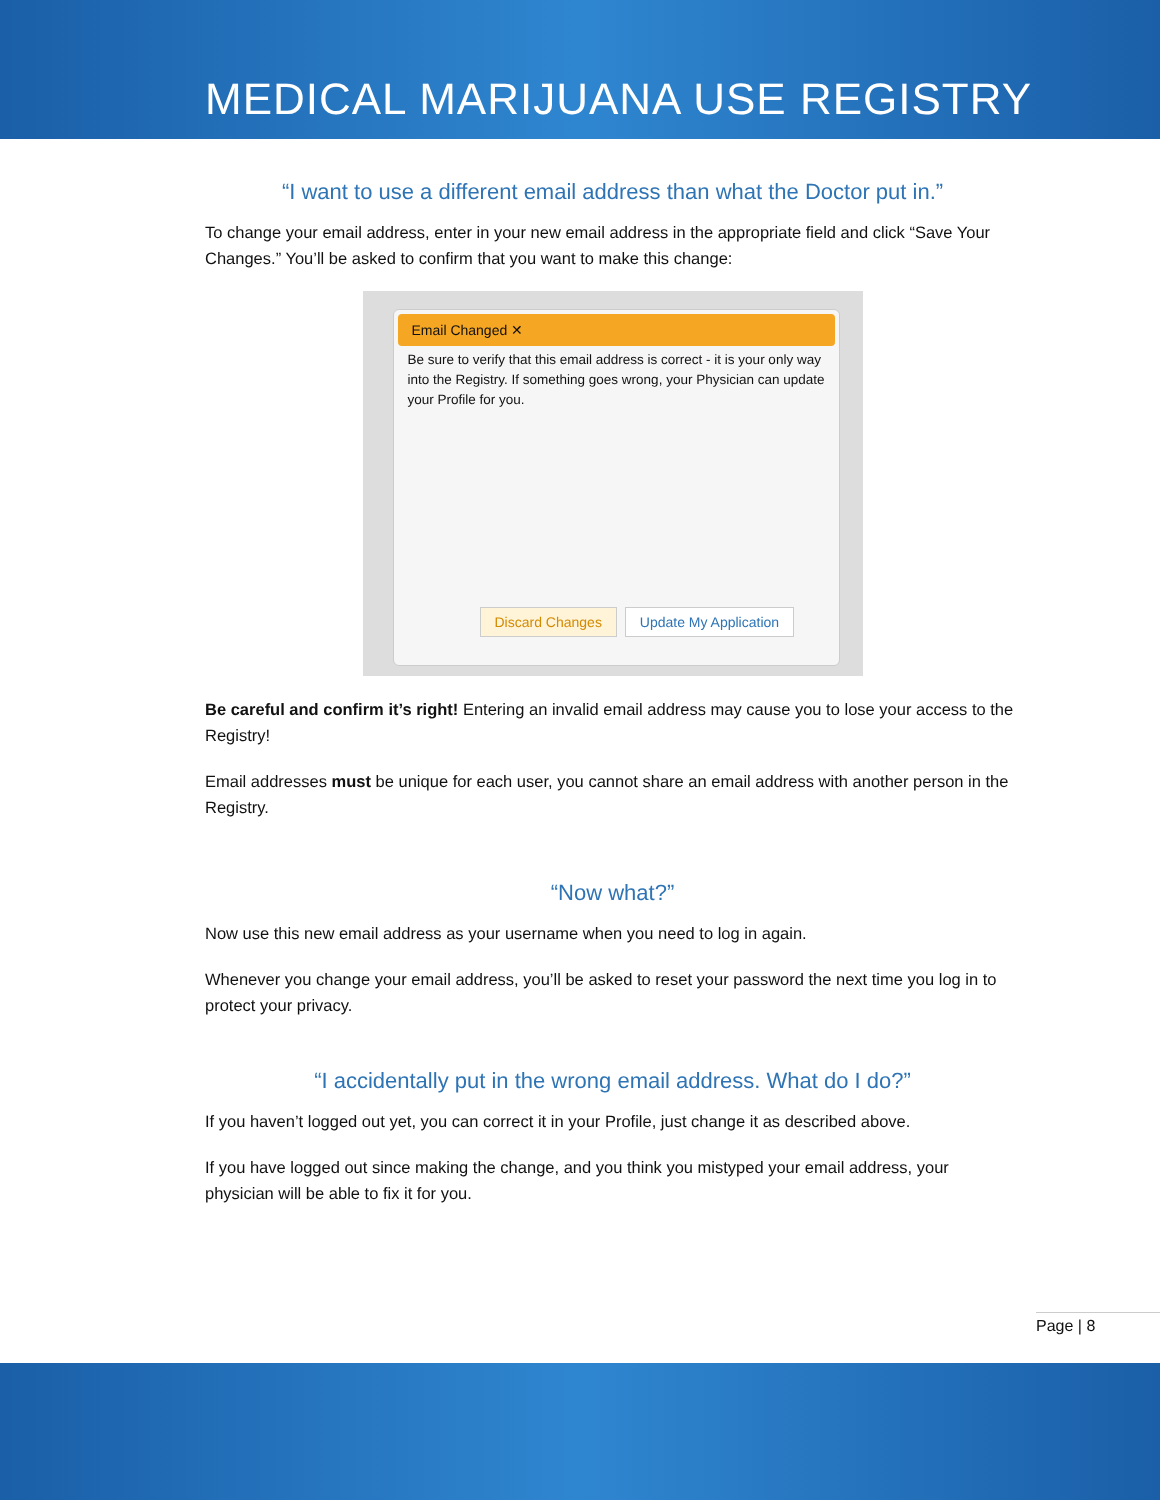MEDICAL MARIJUANA USE REGISTRY
“I want to use a different email address than what the Doctor put in.”
To change your email address, enter in your new email address in the appropriate field and click “Save Your Changes.” You’ll be asked to confirm that you want to make this change:
Email Changed ✕
Be sure to verify that this email address is correct - it is your only way into the Registry. If something goes wrong, your Physician can update your Profile for you.
Discard Changes Update My Application
Be careful and confirm it’s right! Entering an invalid email address may cause you to lose your access to the Registry!
Email addresses must be unique for each user, you cannot share an email address with another person in the Registry.
“Now what?”
Now use this new email address as your username when you need to log in again.
Whenever you change your email address, you’ll be asked to reset your password the next time you log in to protect your privacy.
“I accidentally put in the wrong email address. What do I do?”
If you haven’t logged out yet, you can correct it in your Profile, just change it as described above.
If you have logged out since making the change, and you think you mistyped your email address, your physician will be able to fix it for you.
Page | 8